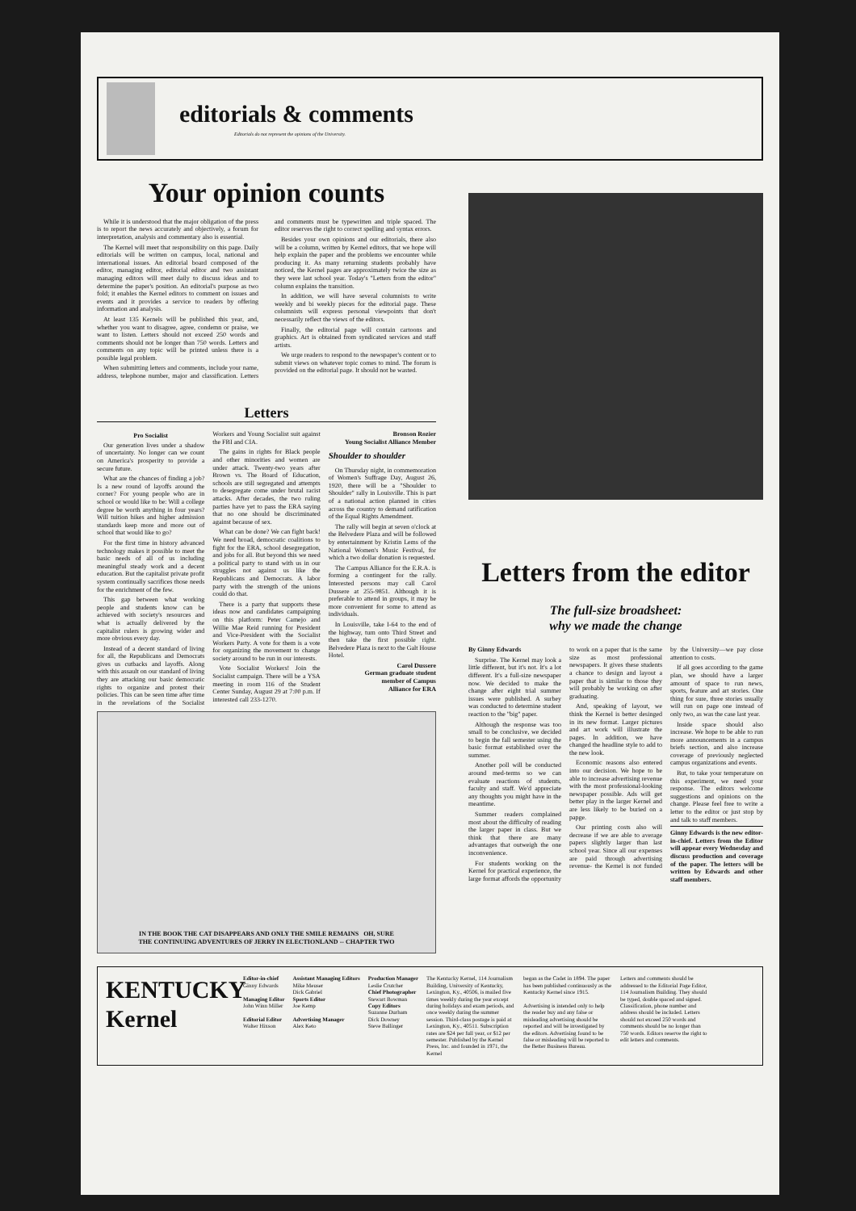editorials & comments
Editorials do not represent the opinions of the University.
Your opinion counts
While it is understood that the major obligation of the press is to report the news accurately and objectively, a forum for interpretation, analysis and commentary also is essential.
The Kernel will meet that responsibility on this page. Daily editorials will be written on campus, local, national and international issues. An editorial board composed of the editor, managing editor, editorial editor and two assistant managing editors will meet daily to discuss ideas and to determine the paper's position. An editorial's purpose as two fold; it enables the Kernel editors to comment on issues and events and it provides a service to readers by offering information and analysis.
At least 135 Kernels will be published this year, and, whether you want to disagree, agree, condemn or praise, we want to listen. Letters should not exceed 250 words and comments should not be longer than 750 words. Letters and comments on any topic will be printed unless there is a possible legal problem.
When submitting letters and comments, include your name, address, telephone number, major and classification. Letters and comments must be typewritten and triple spaced. The editor reserves the right to correct spelling and syntax errors.
Besides your own opinions and our editorials, there also will be a column, written by Kernel editors, that we hope will help explain the paper and the problems we encounter while producing it. As many returning students probably have noticed, the Kernel pages are approximately twice the size as they were last school year. Today's "Letters from the editor" column explains the transition.
In addition, we will have several columnists to write weekly and bi weekly pieces for the editorial page. These columnists will express personal viewpoints that don't necessarily reflect the views of the editors.
Finally, the editorial page will contain cartoons and graphics. Art is obtained from syndicated services and staff artists.
We urge readers to respond to the newspaper's content or to submit views on whatever topic comes to mind. The forum is provided on the editorial page. It should not be wasted.
Letters
Pro Socialist
Our generation lives under a shadow of uncertainty. No longer can we count on America's prosperity to provide a secure future.
What are the chances of finding a job? Is a new round of layoffs around the corner? For young people who are in school or would like to be: Will a college degree be worth anything in four years? Will tuition hikes and higher admission standards keep more and more out of school that would like to go?
For the first time in history advanced technology makes it possible to meet the basic needs of all of us including meaningful steady work and a decent education. But the capitalist private profit system continually sacrifices those needs for the enrichment of the few.
This gap between what working people and students know can be achieved with society's resources and what is actually delivered by the capitalist rulers is growing wider and more obvious every day.
Instead of a decent standard of living for all, the Republicans and Democrats gives us cutbacks and layoffs. Along with this assault on our standard of living they are attacking our basic democratic rights to organize and protest their policies. This can be seen time after time in the revelations of the Socialist Workers and Young Socialist suit against the FBI and CIA.
The gains in rights for Black people and other minorities and women are under attack. Twenty-two years after Brown vs. The Board of Education, schools are still segregated and attempts to desegregate come under brutal racist attacks. After decades, the two ruling parties have yet to pass the ERA saying that no one should be discriminated against because of sex.
What can be done? We can fight back! We need broad, democratic coalitions to fight for the ERA, school desegregation, and jobs for all. But beyond this we need a political party to stand with us in our struggles not against us like the Republicans and Democrats. A labor party with the strength of the unions could do that.
There is a party that supports these ideas now and candidates campaigning on this platform: Peter Camejo and Willie Mae Reid running for President and Vice-President with the Socialist Workers Party. A vote for them is a vote for organizing the movement to change society around to be run in our interests.
Vote Socialist Workers! Join the Socialist campaign. There will be a YSA meeting in room 116 of the Student Center Sunday, August 29 at 7:00 p.m. If interested call 233-1270.
Bronson Rozier
Young Socialist Alliance Member
Shoulder to shoulder
On Thursday night, in commemoration of Women's Suffrage Day, August 26, 1920, there will be a "Shoulder to Shoulder" rally in Louisville. This is part of a national action planned in cities across the country to demand ratification of the Equal Rights Amendment.
The rally will begin at seven o'clock at the Belvedere Plaza and will be followed by entertainment by Kristin Lems of the National Women's Music Festival, for which a two dollar donation is requested.
The Campus Alliance for the E.R.A. is forming a contingent for the rally. Interested persons may call Carol Dussere at 255-9851. Although it is preferable to attend in groups, it may be more convenient for some to attend as individuals.
In Louisville, take I-64 to the end of the highway, turn onto Third Street and then take the first possible right. Belvedere Plaza is next to the Galt House Hotel.
Carol Dussere
German graduate student
member of Campus
Alliance for ERA
IN THE BOOK THE CAT DISAPPEARS AND ONLY THE SMILE REMAINS OH, SURE
THE CONTINUING ADVENTURES OF JERRY IN ELECTIONLAND -- CHAPTER TWO
Letters from the editor
The full-size broadsheet:
why we made the change
By Ginny Edwards
Surprise. The Kernel may look a little different, but it's not. It's a lot different. It's a full-size newspaper now. We decided to make the change after eight trial summer issues were published. A surbey was conducted to determine student reaction to the "big" paper.
Although the response was too small to be conclusive, we decided to begin the fall semester using the basic format established over the summer.
Another poll will be conducted around med-terms so we can evaluate reactions of students, faculty and staff. We'd appreciate any thoughts you might have in the meantime.
Summer readers complained most about the difficulty of reading the larger paper in class. But we think that there are many advantages that outweigh the one inconvenience.
For students working on the Kernel for practical experience, the large format affords the opportunity to work on a paper that is the same size as most professional newspapers. It gives these students a chance to design and layout a paper that is similar to those they will probably be working on after graduating.
And, speaking of layout, we think the Kernel is better desinged in its new format. Larger pictures and art work will illustrate the pages. In addition, we have changed the headline style to add to the new look.
Economic reasons also entered into our decision. We hope to be able to increase advertising revenue with the most professional-looking newspaper possible. Ads will get better play in the larger Kernel and are less likely to be buried on a papge.
Our printing costs also will decrease if we are able to average papers slightly larger than last school year. Since all our expenses are paid through advertising revenue- the Kernel is not funded by the University—we pay close attention to costs.
If all goes according to the game plan, we should have a larger amount of space to run news, sports, feature and art stories. One thing for sure, three stories usually will run on page one instead of only two, as was the case last year.
Inside space should also increase. We hope to be able to run more announcements in a campus briefs section, and also increase coverage of previously neglected campus organizations and events.
But, to take your temperature on this experiment, we need your response. The editors welcome suggestions and opinions on the change. Please feel free to write a letter to the editor or just stop by and talk to staff members.
Ginny Edwards is the new editor-in-chief. Letters from the Editor will appear every Wednesday and discuss production and coverage of the paper. The letters will be written by Edwards and other staff members.
KENTUCKY
Kernel
Editor-in-chief
Ginny Edwards
Managing Editor
John Winn Miller
Editorial Editor
Walter Hixson
Assistant Managing Editors
Mike Meuser
Dick Gabriel
Sports Editor
Joe Kemp
Advertising Manager
Alex Keto
Production Manager
Leslie Crutcher
Chief Photographer
Stewart Bowman
Copy Editors
Suzanne Durham
Dick Downey
Steve Ballinger
The Kentucky Kernel, 114 Journalism Building, University of Kentucky, Lexington, Ky., 40506, is mailed five times weekly during the year except during holidays and exam periods, and once weekly during the summer session. Third-class postage is paid at Lexington, Ky., 40511. Subscription rates are $24 per full year, or $12 per semester. Published by the Kernel Press, Inc. and founded in 1971, the Kernel
began as the Cadet in 1894. The paper has been published continuously as the Kentucky Kernel since 1915.
Advertising is intended only to help the reader buy and any false or misleading advertising should be reported and will be investigated by the editors. Advertising found to be false or misleading will be reported to the Better Business Bureau.
Letters and comments should be addressed to the Editorial Page Editor, 114 Journalism Building. They should be typed, double spaced and signed. Classification, phone number and address should be included. Letters should not exceed 250 words and comments should be no longer than 750 words. Editors reserve the right to edit letters and comments.